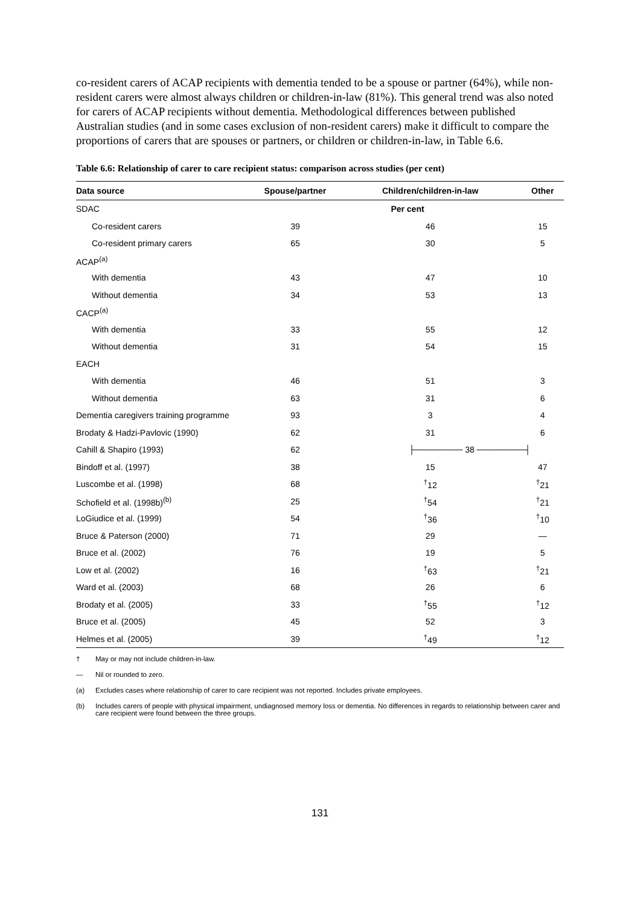co-resident carers of ACAP recipients with dementia tended to be a spouse or partner (64%), while non-resident carers were almost always children or children-in-law (81%). This general trend was also noted for carers of ACAP recipients without dementia. Methodological differences between published Australian studies (and in some cases exclusion of non-resident carers) make it difficult to compare the proportions of carers that are spouses or partners, or children or children-in-law, in Table 6.6.
Table 6.6: Relationship of carer to care recipient status: comparison across studies (per cent)
| Data source | Spouse/partner | Children/children-in-law | Other |
| --- | --- | --- | --- |
| SDAC | Per cent | | |
| Co-resident carers | 39 | 46 | 15 |
| Co-resident primary carers | 65 | 30 | 5 |
| ACAP<sup>(a)</sup> | | | |
| With dementia | 43 | 47 | 10 |
| Without dementia | 34 | 53 | 13 |
| CACP<sup>(a)</sup> | | | |
| With dementia | 33 | 55 | 12 |
| Without dementia | 31 | 54 | 15 |
| EACH | | | |
| With dementia | 46 | 51 | 3 |
| Without dementia | 63 | 31 | 6 |
| Dementia caregivers training programme | 93 | 3 | 4 |
| Brodaty & Hadzi-Pavlovic (1990) | 62 | 31 | 6 |
| Cahill & Shapiro (1993) | 62 | ├──────── 38 ────────┤ | |
| Bindoff et al. (1997) | 38 | 15 | 47 |
| Luscombe et al. (1998) | 68 | <sup>†</sup> 12 | <sup>†</sup> 21 |
| Schofield et al. (1998b)<sup>(b)</sup> | 25 | <sup>†</sup> 54 | <sup>†</sup> 21 |
| LoGiudice et al. (1999) | 54 | <sup>†</sup> 36 | <sup>†</sup> 10 |
| Bruce & Paterson (2000) | 71 | 29 | — |
| Bruce et al. (2002) | 76 | 19 | 5 |
| Low et al. (2002) | 16 | <sup>†</sup> 63 | <sup>†</sup> 21 |
| Ward et al. (2003) | 68 | 26 | 6 |
| Brodaty et al. (2005) | 33 | <sup>†</sup> 55 | <sup>†</sup> 12 |
| Bruce et al. (2005) | 45 | 52 | 3 |
| Helmes et al. (2005) | 39 | <sup>†</sup> 49 | <sup>†</sup> 12 |
† May or may not include children-in-law.
— Nil or rounded to zero.
(a) Excludes cases where relationship of carer to care recipient was not reported. Includes private employees.
(b) Includes carers of people with physical impairment, undiagnosed memory loss or dementia. No differences in regards to relationship between carer and care recipient were found between the three groups.
131